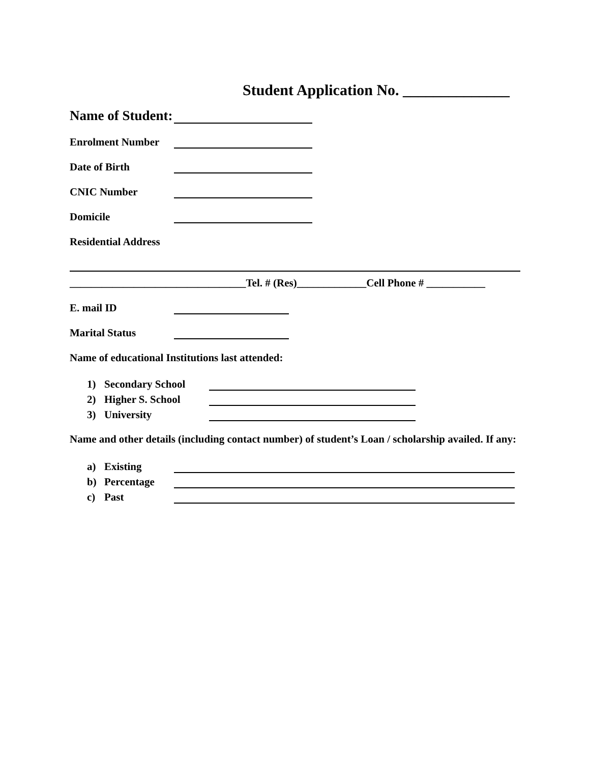Student Application No. ______________
Name of Student:
Enrolment Number
Date of Birth
CNIC Number
Domicile
Residential Address
_________________________________Tel. # (Res)_____________Cell Phone # ___________
E. mail ID
Marital Status
Name of educational Institutions last attended:
1) Secondary School
2) Higher S. School
3) University
Name and other details (including contact number) of student’s Loan / scholarship availed. If any:
a) Existing
b) Percentage
c) Past